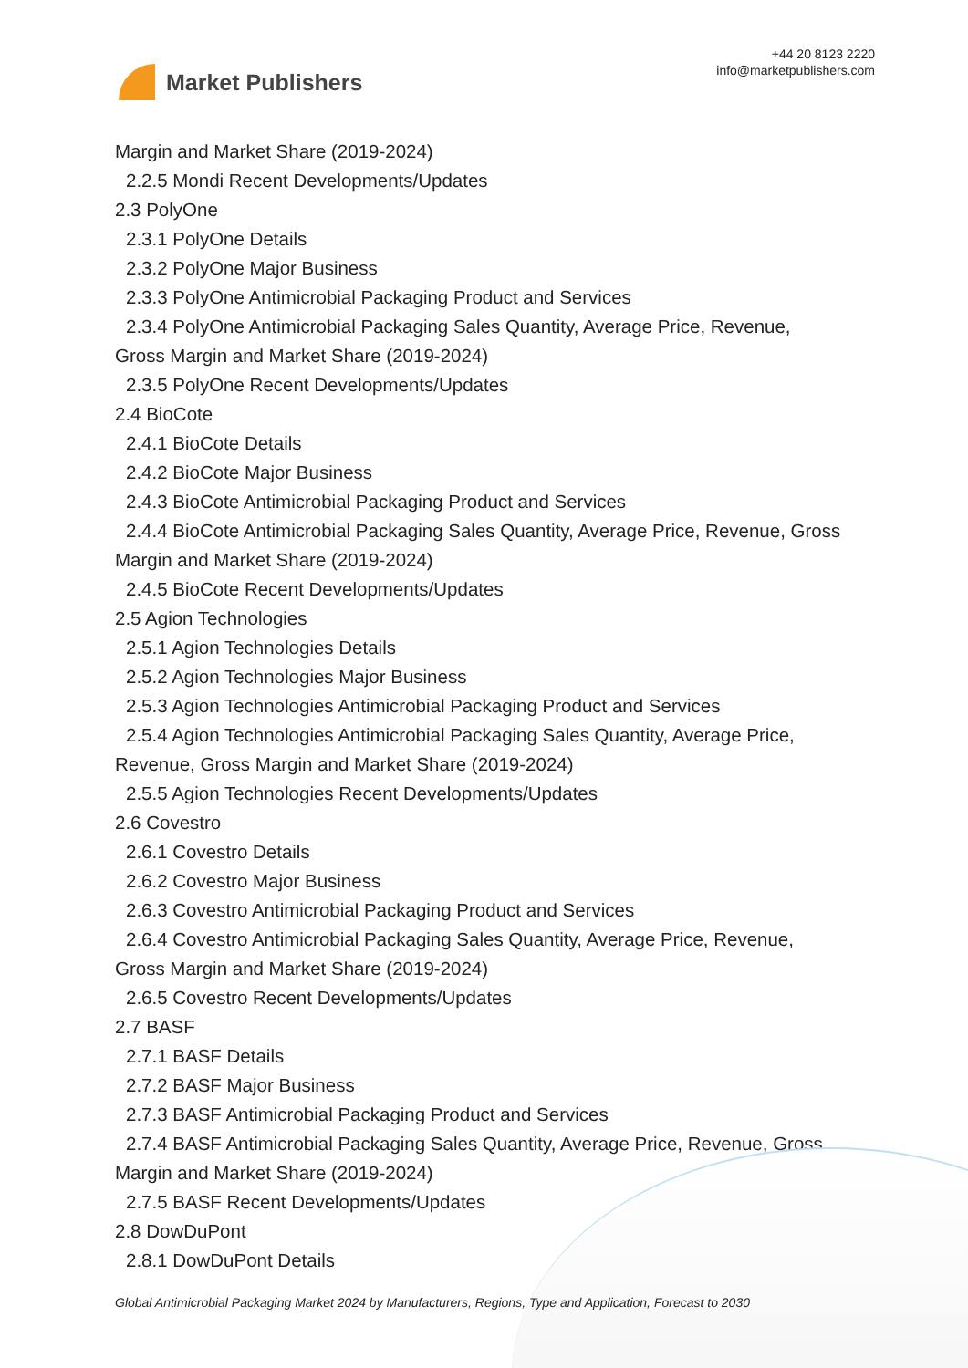Market Publishers
+44 20 8123 2220
info@marketpublishers.com
Margin and Market Share (2019-2024)
2.2.5 Mondi Recent Developments/Updates
2.3 PolyOne
2.3.1 PolyOne Details
2.3.2 PolyOne Major Business
2.3.3 PolyOne Antimicrobial Packaging Product and Services
2.3.4 PolyOne Antimicrobial Packaging Sales Quantity, Average Price, Revenue,
Gross Margin and Market Share (2019-2024)
2.3.5 PolyOne Recent Developments/Updates
2.4 BioCote
2.4.1 BioCote Details
2.4.2 BioCote Major Business
2.4.3 BioCote Antimicrobial Packaging Product and Services
2.4.4 BioCote Antimicrobial Packaging Sales Quantity, Average Price, Revenue, Gross
Margin and Market Share (2019-2024)
2.4.5 BioCote Recent Developments/Updates
2.5 Agion Technologies
2.5.1 Agion Technologies Details
2.5.2 Agion Technologies Major Business
2.5.3 Agion Technologies Antimicrobial Packaging Product and Services
2.5.4 Agion Technologies Antimicrobial Packaging Sales Quantity, Average Price,
Revenue, Gross Margin and Market Share (2019-2024)
2.5.5 Agion Technologies Recent Developments/Updates
2.6 Covestro
2.6.1 Covestro Details
2.6.2 Covestro Major Business
2.6.3 Covestro Antimicrobial Packaging Product and Services
2.6.4 Covestro Antimicrobial Packaging Sales Quantity, Average Price, Revenue,
Gross Margin and Market Share (2019-2024)
2.6.5 Covestro Recent Developments/Updates
2.7 BASF
2.7.1 BASF Details
2.7.2 BASF Major Business
2.7.3 BASF Antimicrobial Packaging Product and Services
2.7.4 BASF Antimicrobial Packaging Sales Quantity, Average Price, Revenue, Gross
Margin and Market Share (2019-2024)
2.7.5 BASF Recent Developments/Updates
2.8 DowDuPont
2.8.1 DowDuPont Details
Global Antimicrobial Packaging Market 2024 by Manufacturers, Regions, Type and Application, Forecast to 2030